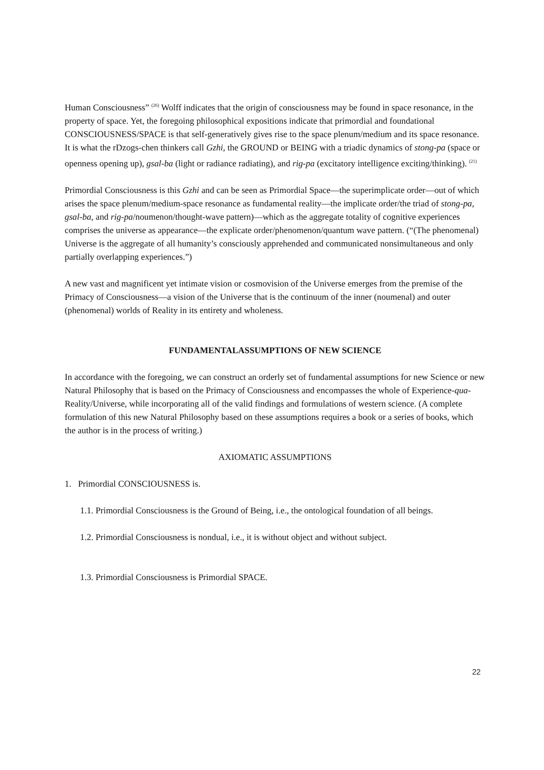Human Consciousness” <sup>(26)</sup> Wolff indicates that the origin of consciousness may be found in space resonance, in the property of space. Yet, the foregoing philosophical expositions indicate that primordial and foundational CONSCIOUSNESS/SPACE is that self-generatively gives rise to the space plenum/medium and its space resonance. It is what the rDzogs-chen thinkers call Gzhi, the GROUND or BEING with a triadic dynamics of stong-pa (space or openness opening up), gsal-ba (light or radiance radiating), and rig-pa (excitatory intelligence exciting/thinking). <sup>(21)</sup>
Primordial Consciousness is this Gzhi and can be seen as Primordial Space—the superimplicate order—out of which arises the space plenum/medium-space resonance as fundamental reality—the implicate order/the triad of stong-pa, gsal-ba, and rig-pa/noumenon/thought-wave pattern)—which as the aggregate totality of cognitive experiences comprises the universe as appearance—the explicate order/phenomenon/quantum wave pattern. (“(The phenomenal) Universe is the aggregate of all humanity’s consciously apprehended and communicated nonsimultaneous and only partially overlapping experiences.”)
A new vast and magnificent yet intimate vision or cosmovision of the Universe emerges from the premise of the Primacy of Consciousness—a vision of the Universe that is the continuum of the inner (noumenal) and outer (phenomenal) worlds of Reality in its entirety and wholeness.
FUNDAMENTALASSUMPTIONS OF NEW SCIENCE
In accordance with the foregoing, we can construct an orderly set of fundamental assumptions for new Science or new Natural Philosophy that is based on the Primacy of Consciousness and encompasses the whole of Experience-qua-Reality/Universe, while incorporating all of the valid findings and formulations of western science. (A complete formulation of this new Natural Philosophy based on these assumptions requires a book or a series of books, which the author is in the process of writing.)
AXIOMATIC ASSUMPTIONS
1. Primordial CONSCIOUSNESS is.
1.1. Primordial Consciousness is the Ground of Being, i.e., the ontological foundation of all beings.
1.2. Primordial Consciousness is nondual, i.e., it is without object and without subject.
1.3. Primordial Consciousness is Primordial SPACE.
22